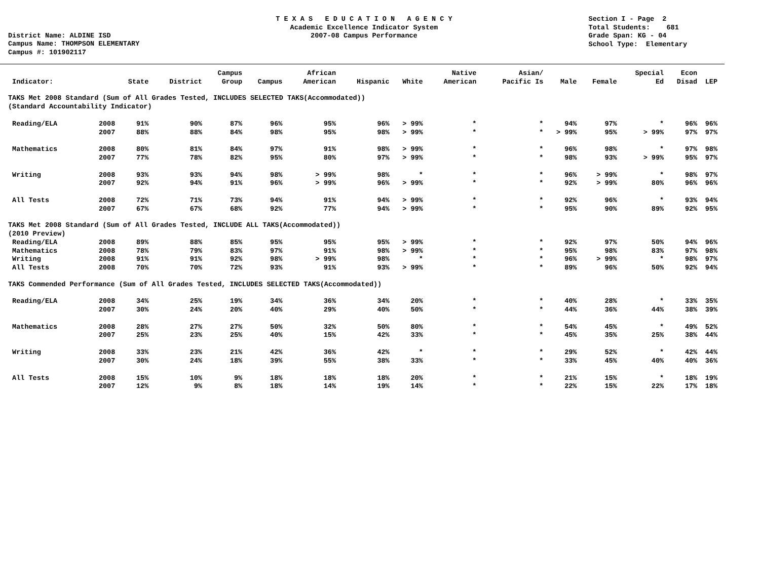District Name: ALDINE ISD Campus Name: THOMPSON ELEMENTARY Campus #: 101902117
T E X A S E D U C A T I O N A G E N C Y Academic Excellence Indicator System 2007-08 Campus Performance
Section I - Page 2 Total Students: 681 Grade Span: KG - 04 School Type: Elementary
| Indicator: | | State | District | Campus Group | Campus | African American | Hispanic | White | Native American | Asian/ Pacific Is | Male | Female | Special Ed | Econ Disad | LEP |
| --- | --- | --- | --- | --- | --- | --- | --- | --- | --- | --- | --- | --- | --- | --- | --- |
| TAKS Met 2008 Standard (Sum of All Grades Tested, INCLUDES SELECTED TAKS(Accommodated)) (Standard Accountability Indicator) | | | | | | | | | | | | | | | |
| Reading/ELA | 2008 | 91% | 90% | 87% | 96% | 95% | 96% | > 99% | * | * | 94% | 97% | * | 96% | 96% |
| | 2007 | 88% | 88% | 84% | 98% | 95% | 98% | > 99% | * | * | > 99% | 95% | > 99% | 97% | 97% |
| Mathematics | 2008 | 80% | 81% | 84% | 97% | 91% | 98% | > 99% | * | * | 96% | 98% | * | 97% | 98% |
| | 2007 | 77% | 78% | 82% | 95% | 80% | 97% | > 99% | * | * | 98% | 93% | > 99% | 95% | 97% |
| Writing | 2008 | 93% | 93% | 94% | 98% | > 99% | 98% | * | * | * | 96% | > 99% | * | 98% | 97% |
| | 2007 | 92% | 94% | 91% | 96% | > 99% | 96% | > 99% | * | * | 92% | > 99% | 80% | 96% | 96% |
| All Tests | 2008 | 72% | 71% | 73% | 94% | 91% | 94% | > 99% | * | * | 92% | 96% | * | 93% | 94% |
| | 2007 | 67% | 67% | 68% | 92% | 77% | 94% | > 99% | * | * | 95% | 90% | 89% | 92% | 95% |
| TAKS Met 2008 Standard (Sum of All Grades Tested, INCLUDE ALL TAKS(Accommodated)) (2010 Preview) | | | | | | | | | | | | | | | |
| Reading/ELA | 2008 | 89% | 88% | 85% | 95% | 95% | 95% | > 99% | * | * | 92% | 97% | 50% | 94% | 96% |
| Mathematics | 2008 | 78% | 79% | 83% | 97% | 91% | 98% | > 99% | * | * | 95% | 98% | 83% | 97% | 98% |
| Writing | 2008 | 91% | 91% | 92% | 98% | > 99% | 98% | * | * | * | 96% | > 99% | * | 98% | 97% |
| All Tests | 2008 | 70% | 70% | 72% | 93% | 91% | 93% | > 99% | * | * | 89% | 96% | 50% | 92% | 94% |
| TAKS Commended Performance (Sum of All Grades Tested, INCLUDES SELECTED TAKS(Accommodated)) | | | | | | | | | | | | | | | |
| Reading/ELA | 2008 | 34% | 25% | 19% | 34% | 36% | 34% | 20% | * | * | 40% | 28% | * | 33% | 35% |
| | 2007 | 30% | 24% | 20% | 40% | 29% | 40% | 50% | * | * | 44% | 36% | 44% | 38% | 39% |
| Mathematics | 2008 | 28% | 27% | 27% | 50% | 32% | 50% | 80% | * | * | 54% | 45% | * | 49% | 52% |
| | 2007 | 25% | 23% | 25% | 40% | 15% | 42% | 33% | * | * | 45% | 35% | 25% | 38% | 44% |
| Writing | 2008 | 33% | 23% | 21% | 42% | 36% | 42% | * | * | * | 29% | 52% | * | 42% | 44% |
| | 2007 | 30% | 24% | 18% | 39% | 55% | 38% | 33% | * | * | 33% | 45% | 40% | 40% | 36% |
| All Tests | 2008 | 15% | 10% | 9% | 18% | 18% | 18% | 20% | * | * | 21% | 15% | * | 18% | 19% |
| | 2007 | 12% | 9% | 8% | 18% | 14% | 19% | 14% | * | * | 22% | 15% | 22% | 17% | 18% |